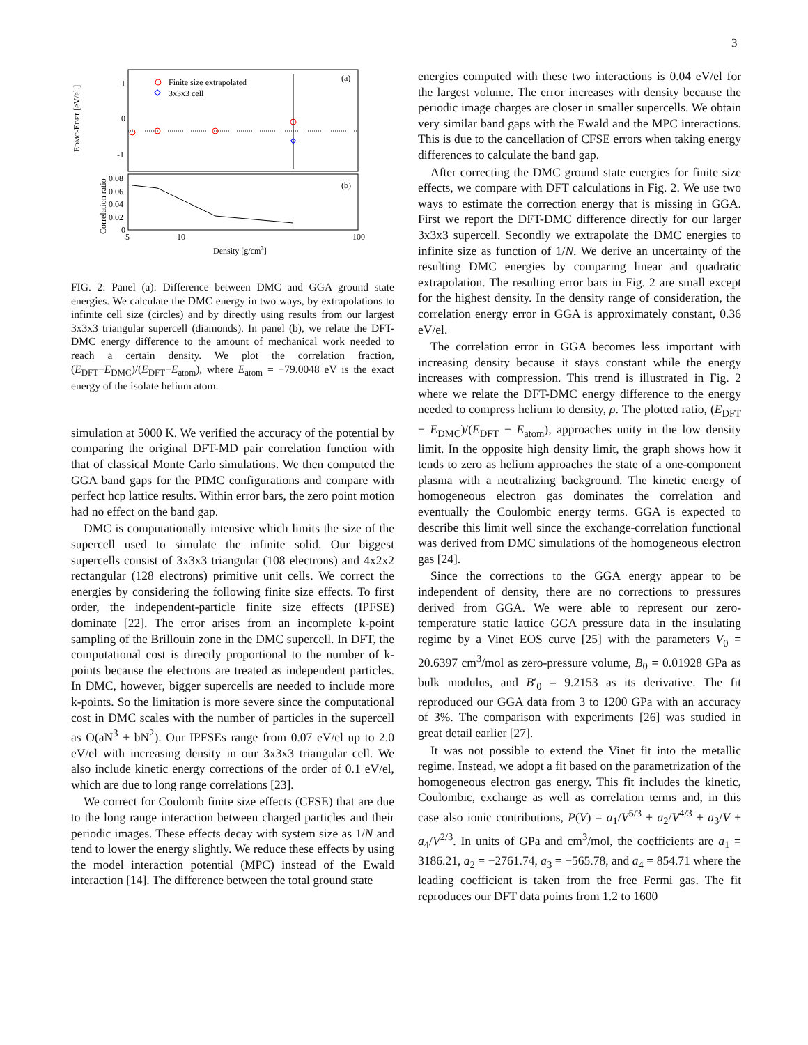3
Finite size extrapolated
3x3x3 cell
(a)
(b)
1
0
-1
EDMC-EDFT [eV/el.]
0.08
0.06
0.04
0.02
0
Correlation ratio
5
10
100
Density [g/cm3]
FIG. 2: Panel (a): Difference between DMC and GGA ground state energies. We calculate the DMC energy in two ways, by extrapolations to infinite cell size (circles) and by directly using results from our largest 3x3x3 triangular supercell (diamonds). In panel (b), we relate the DFT-DMC energy difference to the amount of mechanical work needed to reach a certain density. We plot the correlation fraction, (E<sub>DFT</sub>−E<sub>DMC</sub>)/(E<sub>DFT</sub>−E<sub>atom</sub>), where E<sub>atom</sub> = −79.0048 eV is the exact energy of the isolate helium atom.
simulation at 5000 K. We verified the accuracy of the potential by comparing the original DFT-MD pair correlation function with that of classical Monte Carlo simulations. We then computed the GGA band gaps for the PIMC configurations and compare with perfect hcp lattice results. Within error bars, the zero point motion had no effect on the band gap.
DMC is computationally intensive which limits the size of the supercell used to simulate the infinite solid. Our biggest supercells consist of 3x3x3 triangular (108 electrons) and 4x2x2 rectangular (128 electrons) primitive unit cells. We correct the energies by considering the following finite size effects. To first order, the independent-particle finite size effects (IPFSE) dominate [22]. The error arises from an incomplete k-point sampling of the Brillouin zone in the DMC supercell. In DFT, the computational cost is directly proportional to the number of k-points because the electrons are treated as independent particles. In DMC, however, bigger supercells are needed to include more k-points. So the limitation is more severe since the computational cost in DMC scales with the number of particles in the supercell as O(aN<sup>3</sup> + bN<sup>2</sup>). Our IPFSEs range from 0.07 eV/el up to 2.0 eV/el with increasing density in our 3x3x3 triangular cell. We also include kinetic energy corrections of the order of 0.1 eV/el, which are due to long range correlations [23].
We correct for Coulomb finite size effects (CFSE) that are due to the long range interaction between charged particles and their periodic images. These effects decay with system size as 1/N and tend to lower the energy slightly. We reduce these effects by using the model interaction potential (MPC) instead of the Ewald interaction [14]. The difference between the total ground state
energies computed with these two interactions is 0.04 eV/el for the largest volume. The error increases with density because the periodic image charges are closer in smaller supercells. We obtain very similar band gaps with the Ewald and the MPC interactions. This is due to the cancellation of CFSE errors when taking energy differences to calculate the band gap.
After correcting the DMC ground state energies for finite size effects, we compare with DFT calculations in Fig. 2. We use two ways to estimate the correction energy that is missing in GGA. First we report the DFT-DMC difference directly for our larger 3x3x3 supercell. Secondly we extrapolate the DMC energies to infinite size as function of 1/N. We derive an uncertainty of the resulting DMC energies by comparing linear and quadratic extrapolation. The resulting error bars in Fig. 2 are small except for the highest density. In the density range of consideration, the correlation energy error in GGA is approximately constant, 0.36 eV/el.
The correlation error in GGA becomes less important with increasing density because it stays constant while the energy increases with compression. This trend is illustrated in Fig. 2 where we relate the DFT-DMC energy difference to the energy needed to compress helium to density, ρ. The plotted ratio, (E<sub>DFT</sub> − E<sub>DMC</sub>)/(E<sub>DFT</sub> − E<sub>atom</sub>), approaches unity in the low density limit. In the opposite high density limit, the graph shows how it tends to zero as helium approaches the state of a one-component plasma with a neutralizing background. The kinetic energy of homogeneous electron gas dominates the correlation and eventually the Coulombic energy terms. GGA is expected to describe this limit well since the exchange-correlation functional was derived from DMC simulations of the homogeneous electron gas [24].
Since the corrections to the GGA energy appear to be independent of density, there are no corrections to pressures derived from GGA. We were able to represent our zero-temperature static lattice GGA pressure data in the insulating regime by a Vinet EOS curve [25] with the parameters V<sub>0</sub> = 20.6397 cm<sup>3</sup>/mol as zero-pressure volume, B<sub>0</sub> = 0.01928 GPa as bulk modulus, and B′<sub>0</sub> = 9.2153 as its derivative. The fit reproduced our GGA data from 3 to 1200 GPa with an accuracy of 3%. The comparison with experiments [26] was studied in great detail earlier [27].
It was not possible to extend the Vinet fit into the metallic regime. Instead, we adopt a fit based on the parametrization of the homogeneous electron gas energy. This fit includes the kinetic, Coulombic, exchange as well as correlation terms and, in this case also ionic contributions, P(V) = a<sub>1</sub>/V<sup>5/3</sup> + a<sub>2</sub>/V<sup>4/3</sup> + a<sub>3</sub>/V + a<sub>4</sub>/V<sup>2/3</sup>. In units of GPa and cm<sup>3</sup>/mol, the coefficients are a<sub>1</sub> = 3186.21, a<sub>2</sub> = −2761.74, a<sub>3</sub> = −565.78, and a<sub>4</sub> = 854.71 where the leading coefficient is taken from the free Fermi gas. The fit reproduces our DFT data points from 1.2 to 1600